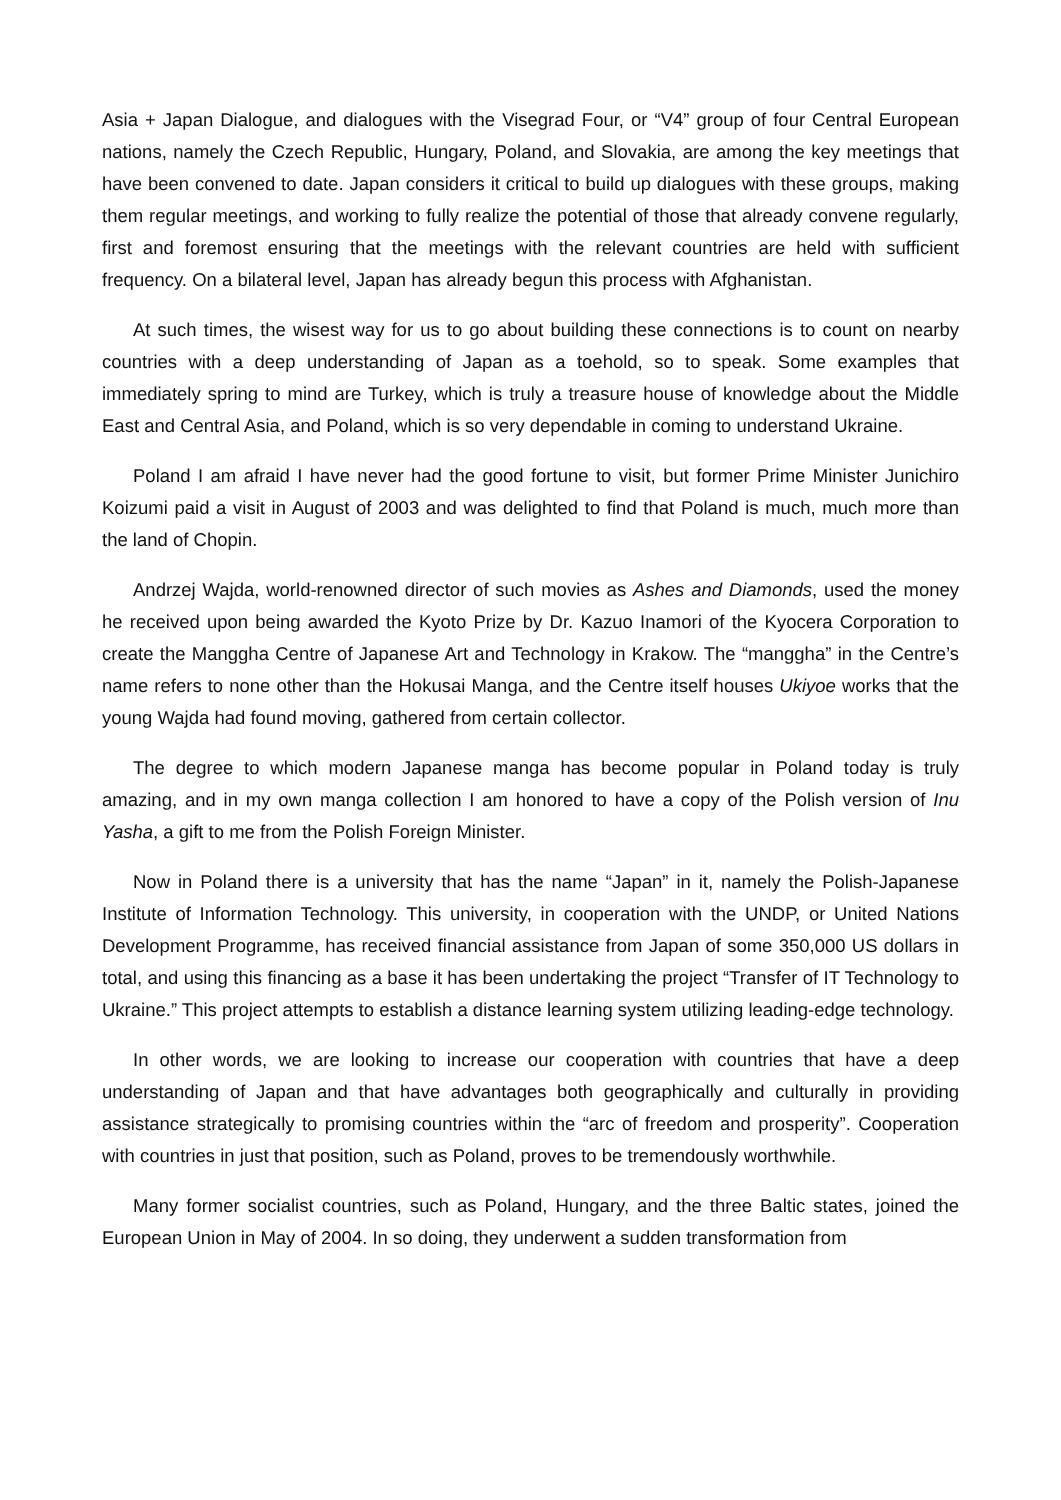Asia + Japan Dialogue, and dialogues with the Visegrad Four, or “V4” group of four Central European nations, namely the Czech Republic, Hungary, Poland, and Slovakia, are among the key meetings that have been convened to date. Japan considers it critical to build up dialogues with these groups, making them regular meetings, and working to fully realize the potential of those that already convene regularly, first and foremost ensuring that the meetings with the relevant countries are held with sufficient frequency. On a bilateral level, Japan has already begun this process with Afghanistan.
At such times, the wisest way for us to go about building these connections is to count on nearby countries with a deep understanding of Japan as a toehold, so to speak. Some examples that immediately spring to mind are Turkey, which is truly a treasure house of knowledge about the Middle East and Central Asia, and Poland, which is so very dependable in coming to understand Ukraine.
Poland I am afraid I have never had the good fortune to visit, but former Prime Minister Junichiro Koizumi paid a visit in August of 2003 and was delighted to find that Poland is much, much more than the land of Chopin.
Andrzej Wajda, world-renowned director of such movies as Ashes and Diamonds, used the money he received upon being awarded the Kyoto Prize by Dr. Kazuo Inamori of the Kyocera Corporation to create the Manggha Centre of Japanese Art and Technology in Krakow. The “manggha” in the Centre’s name refers to none other than the Hokusai Manga, and the Centre itself houses Ukiyoe works that the young Wajda had found moving, gathered from certain collector.
The degree to which modern Japanese manga has become popular in Poland today is truly amazing, and in my own manga collection I am honored to have a copy of the Polish version of Inu Yasha, a gift to me from the Polish Foreign Minister.
Now in Poland there is a university that has the name “Japan” in it, namely the Polish-Japanese Institute of Information Technology. This university, in cooperation with the UNDP, or United Nations Development Programme, has received financial assistance from Japan of some 350,000 US dollars in total, and using this financing as a base it has been undertaking the project “Transfer of IT Technology to Ukraine.” This project attempts to establish a distance learning system utilizing leading-edge technology.
In other words, we are looking to increase our cooperation with countries that have a deep understanding of Japan and that have advantages both geographically and culturally in providing assistance strategically to promising countries within the “arc of freedom and prosperity”. Cooperation with countries in just that position, such as Poland, proves to be tremendously worthwhile.
Many former socialist countries, such as Poland, Hungary, and the three Baltic states, joined the European Union in May of 2004. In so doing, they underwent a sudden transformation from